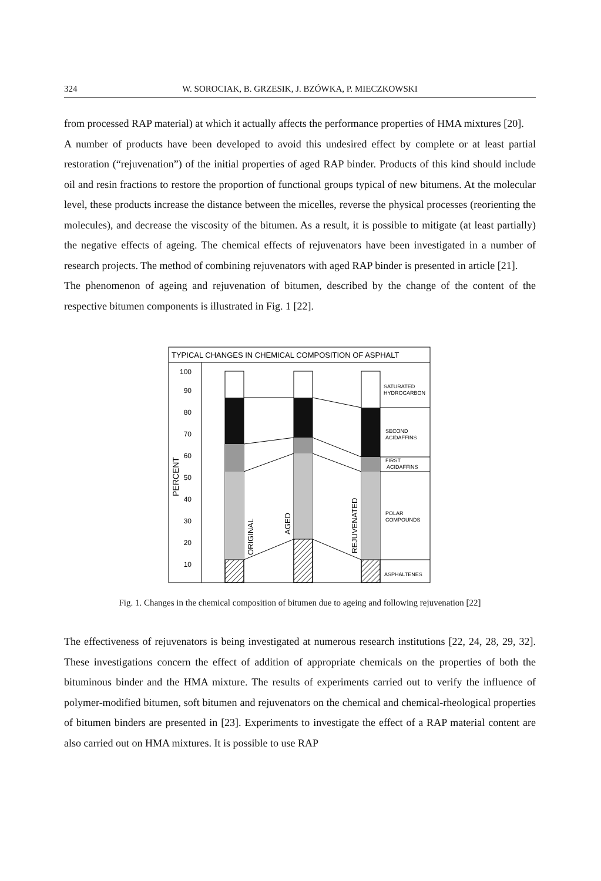324 W. SOROCIAK, B. GRZESIK, J. BZÓWKA, P. MIECZKOWSKI
from processed RAP material) at which it actually affects the performance properties of HMA mixtures [20].
A number of products have been developed to avoid this undesired effect by complete or at least partial restoration (“rejuvenation”) of the initial properties of aged RAP binder. Products of this kind should include oil and resin fractions to restore the proportion of functional groups typical of new bitumens. At the molecular level, these products increase the distance between the micelles, reverse the physical processes (reorienting the molecules), and decrease the viscosity of the bitumen. As a result, it is possible to mitigate (at least partially) the negative effects of ageing. The chemical effects of rejuvenators have been investigated in a number of research projects. The method of combining rejuvenators with aged RAP binder is presented in article [21].
The phenomenon of ageing and rejuvenation of bitumen, described by the change of the content of the respective bitumen components is illustrated in Fig. 1 [22].
TYPICAL CHANGES IN CHEMICAL COMPOSITION OF ASPHALT
100
90
80
70
60
50
40
30
20
10
PERCENT
ORIGINAL
AGED
REJUVENATED
SATURATED
HYDROCARBON
SECOND
ACIDAFFINS
FIRST
ACIDAFFINS
POLAR
COMPOUNDS
ASPHALTENES
Fig. 1. Changes in the chemical composition of bitumen due to ageing and following rejuvenation [22]
The effectiveness of rejuvenators is being investigated at numerous research institutions [22, 24, 28, 29, 32]. These investigations concern the effect of addition of appropriate chemicals on the properties of both the bituminous binder and the HMA mixture. The results of experiments carried out to verify the influence of polymer-modified bitumen, soft bitumen and rejuvenators on the chemical and chemical-rheological properties of bitumen binders are presented in [23]. Experiments to investigate the effect of a RAP material content are also carried out on HMA mixtures. It is possible to use RAP